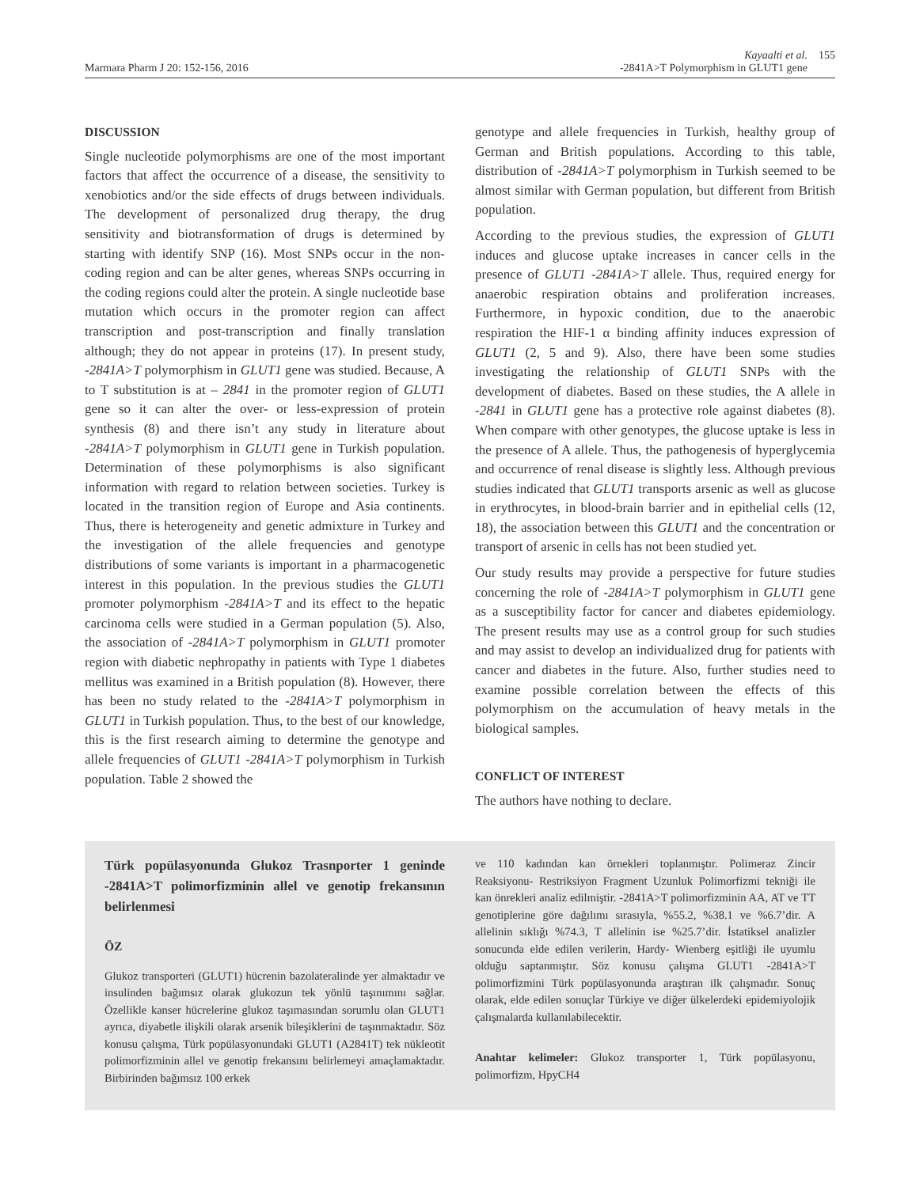Marmara Pharm J 20: 152-156, 2016
Kayaalti et al.
-2841A>T Polymorphism in GLUT1 gene
155
DISCUSSION
Single nucleotide polymorphisms are one of the most important factors that affect the occurrence of a disease, the sensitivity to xenobiotics and/or the side effects of drugs between individuals. The development of personalized drug therapy, the drug sensitivity and biotransformation of drugs is determined by starting with identify SNP (16). Most SNPs occur in the non-coding region and can be alter genes, whereas SNPs occurring in the coding regions could alter the protein. A single nucleotide base mutation which occurs in the promoter region can affect transcription and post-transcription and finally translation although; they do not appear in proteins (17). In present study, -2841A>T polymorphism in GLUT1 gene was studied. Because, A to T substitution is at – 2841 in the promoter region of GLUT1 gene so it can alter the over- or less-expression of protein synthesis (8) and there isn’t any study in literature about -2841A>T polymorphism in GLUT1 gene in Turkish population. Determination of these polymorphisms is also significant information with regard to relation between societies. Turkey is located in the transition region of Europe and Asia continents. Thus, there is heterogeneity and genetic admixture in Turkey and the investigation of the allele frequencies and genotype distributions of some variants is important in a pharmacogenetic interest in this population. In the previous studies the GLUT1 promoter polymorphism -2841A>T and its effect to the hepatic carcinoma cells were studied in a German population (5). Also, the association of -2841A>T polymorphism in GLUT1 promoter region with diabetic nephropathy in patients with Type 1 diabetes mellitus was examined in a British population (8). However, there has been no study related to the -2841A>T polymorphism in GLUT1 in Turkish population. Thus, to the best of our knowledge, this is the first research aiming to determine the genotype and allele frequencies of GLUT1 -2841A>T polymorphism in Turkish population. Table 2 showed the
genotype and allele frequencies in Turkish, healthy group of German and British populations. According to this table, distribution of -2841A>T polymorphism in Turkish seemed to be almost similar with German population, but different from British population.
According to the previous studies, the expression of GLUT1 induces and glucose uptake increases in cancer cells in the presence of GLUT1 -2841A>T allele. Thus, required energy for anaerobic respiration obtains and proliferation increases. Furthermore, in hypoxic condition, due to the anaerobic respiration the HIF-1 α binding affinity induces expression of GLUT1 (2, 5 and 9). Also, there have been some studies investigating the relationship of GLUT1 SNPs with the development of diabetes. Based on these studies, the A allele in -2841 in GLUT1 gene has a protective role against diabetes (8). When compare with other genotypes, the glucose uptake is less in the presence of A allele. Thus, the pathogenesis of hyperglycemia and occurrence of renal disease is slightly less. Although previous studies indicated that GLUT1 transports arsenic as well as glucose in erythrocytes, in blood-brain barrier and in epithelial cells (12, 18), the association between this GLUT1 and the concentration or transport of arsenic in cells has not been studied yet.
Our study results may provide a perspective for future studies concerning the role of -2841A>T polymorphism in GLUT1 gene as a susceptibility factor for cancer and diabetes epidemiology. The present results may use as a control group for such studies and may assist to develop an individualized drug for patients with cancer and diabetes in the future. Also, further studies need to examine possible correlation between the effects of this polymorphism on the accumulation of heavy metals in the biological samples.
CONFLICT OF INTEREST
The authors have nothing to declare.
Türk popülasyonunda Glukoz Trasnporter 1 geninde -2841A>T polimorfizminin allel ve genotip frekansının belirlenmesi
ÖZ
Glukoz transporteri (GLUT1) hücrenin bazolateralinde yer almaktadır ve insulinden bağımsız olarak glukozun tek yönlü taşınımını sağlar. Özellikle kanser hücrelerine glukoz taşımasından sorumlu olan GLUT1 ayrıca, diyabetle ilişkili olarak arsenik bileşiklerini de taşınmaktadır. Söz konusu çalışma, Türk popülasyonundaki GLUT1 (A2841T) tek nükleotit polimorfizminin allel ve genotip frekansını belirlemeyi amaçlamaktadır. Birbirinden bağımsız 100 erkek
ve 110 kadından kan örnekleri toplanmıştır. Polimeraz Zincir Reaksiyonu- Restriksiyon Fragment Uzunluk Polimorfizmi tekniği ile kan önrekleri analiz edilmiştir. -2841A>T polimorfizminin AA, AT ve TT genotiplerine göre dağılımı sırasıyla, %55.2, %38.1 ve %6.7’dir. A allelinin sıklığı %74.3, T allelinin ise %25.7’dir. İstatiksel analizler sonucunda elde edilen verilerin, Hardy- Wienberg eşitliği ile uyumlu olduğu saptanmıştır. Söz konusu çalışma GLUT1 -2841A>T polimorfizmini Türk popülasyonunda araştıran ilk çalışmadır. Sonuç olarak, elde edilen sonuçlar Türkiye ve diğer ülkelerdeki epidemiyolojik çalışmalarda kullanılabilecektir.
Anahtar kelimeler: Glukoz transporter 1, Türk popülasyonu, polimorfizm, HpyCH4